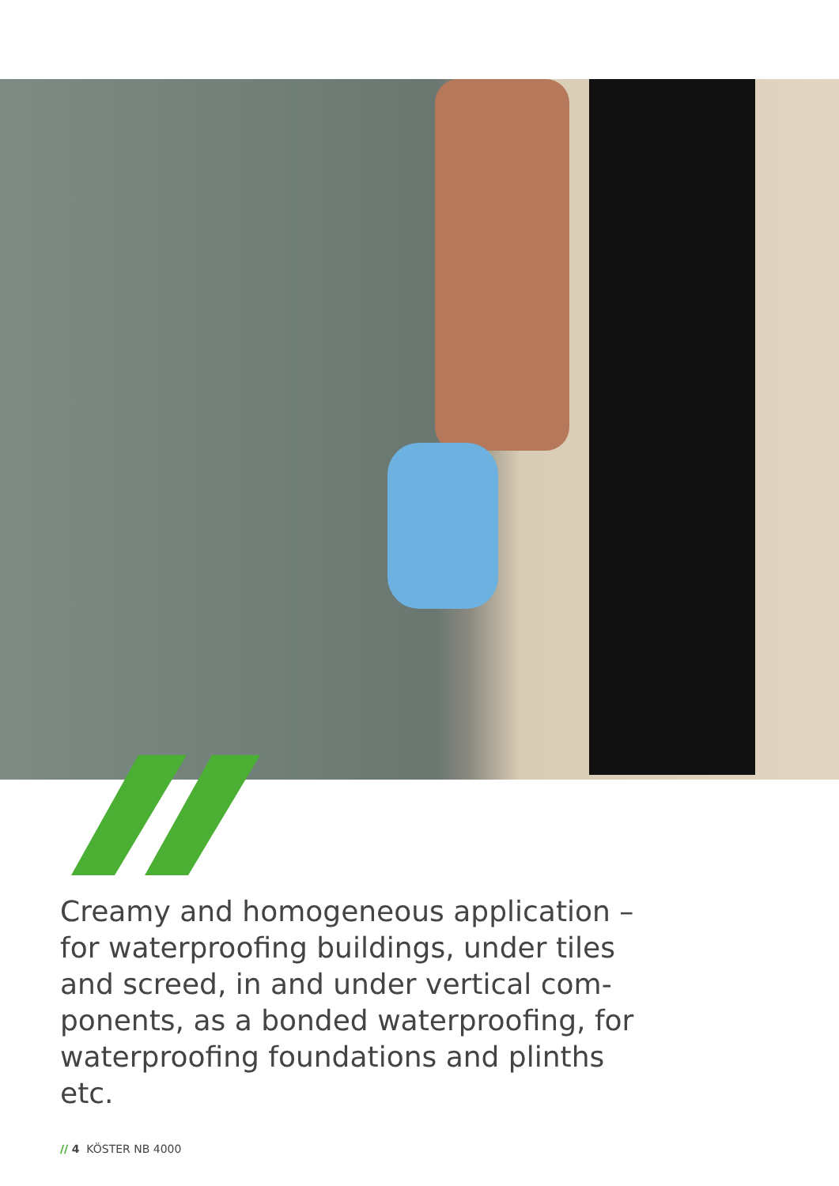Creamy and homogeneous application – for waterproofing buildings, under tiles and screed, in and under vertical com-ponents, as a bonded waterproofing, for waterproofing foundations and plinths etc.
// 4 KÖSTER NB 4000